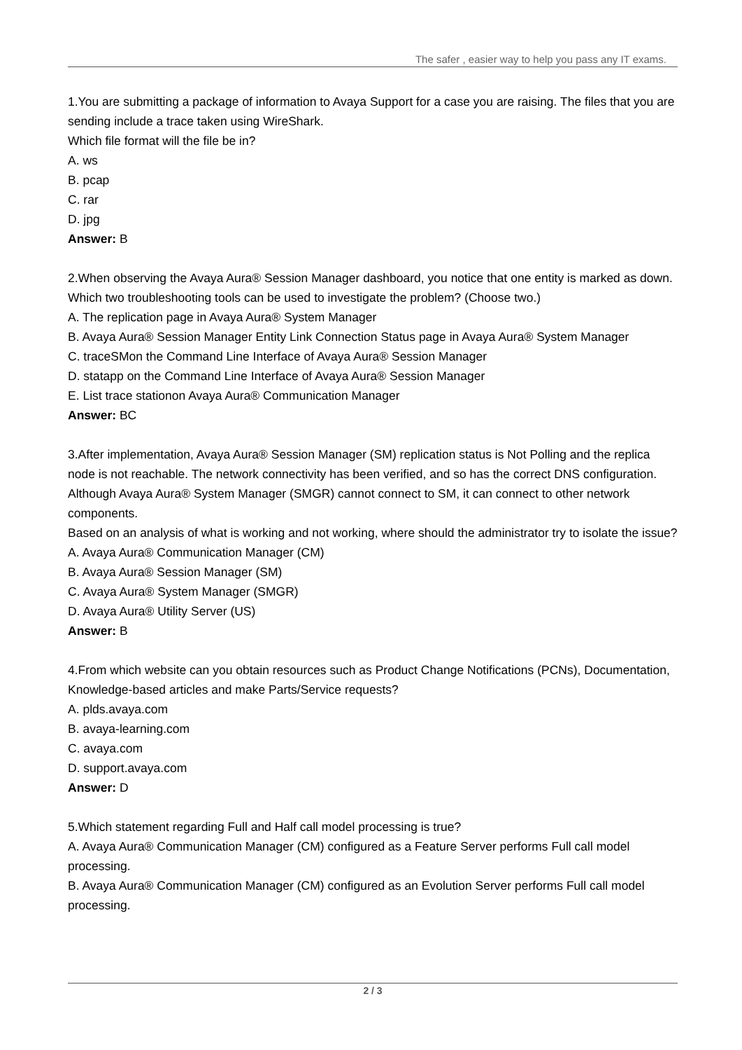The safer , easier way to help you pass any IT exams.
1.You are submitting a package of information to Avaya Support for a case you are raising. The files that you are sending include a trace taken using WireShark.
Which file format will the file be in?
A. ws
B. pcap
C. rar
D. jpg
Answer: B
2.When observing the Avaya Aura® Session Manager dashboard, you notice that one entity is marked as down.
Which two troubleshooting tools can be used to investigate the problem? (Choose two.)
A. The replication page in Avaya Aura® System Manager
B. Avaya Aura® Session Manager Entity Link Connection Status page in Avaya Aura® System Manager
C. traceSMon the Command Line Interface of Avaya Aura® Session Manager
D. statapp on the Command Line Interface of Avaya Aura® Session Manager
E. List trace stationon Avaya Aura® Communication Manager
Answer: BC
3.After implementation, Avaya Aura® Session Manager (SM) replication status is Not Polling and the replica node is not reachable. The network connectivity has been verified, and so has the correct DNS configuration. Although Avaya Aura® System Manager (SMGR) cannot connect to SM, it can connect to other network components.
Based on an analysis of what is working and not working, where should the administrator try to isolate the issue?
A. Avaya Aura® Communication Manager (CM)
B. Avaya Aura® Session Manager (SM)
C. Avaya Aura® System Manager (SMGR)
D. Avaya Aura® Utility Server (US)
Answer: B
4.From which website can you obtain resources such as Product Change Notifications (PCNs), Documentation, Knowledge-based articles and make Parts/Service requests?
A. plds.avaya.com
B. avaya-learning.com
C. avaya.com
D. support.avaya.com
Answer: D
5.Which statement regarding Full and Half call model processing is true?
A. Avaya Aura® Communication Manager (CM) configured as a Feature Server performs Full call model processing.
B. Avaya Aura® Communication Manager (CM) configured as an Evolution Server performs Full call model processing.
2 / 3